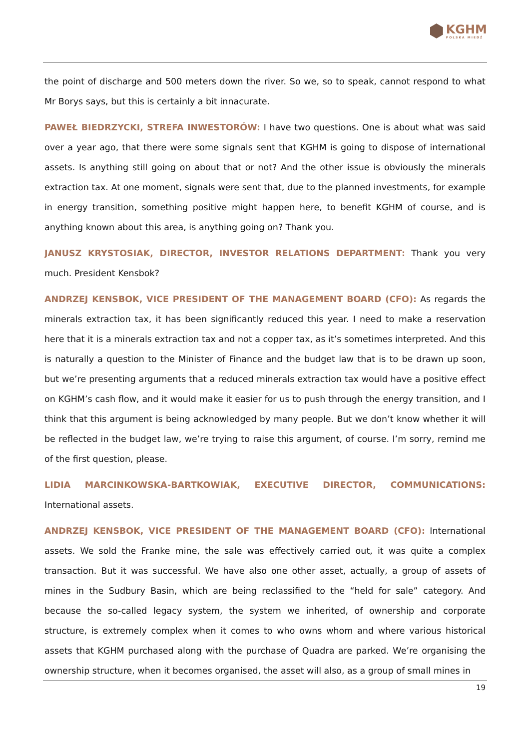KGHM
POLSKA MIEDŹ
the point of discharge and 500 meters down the river. So we, so to speak, cannot respond to what Mr Borys says, but this is certainly a bit innacurate.
PAWEŁ BIEDRZYCKI, STREFA INWESTORÓW: I have two questions. One is about what was said over a year ago, that there were some signals sent that KGHM is going to dispose of international assets. Is anything still going on about that or not? And the other issue is obviously the minerals extraction tax. At one moment, signals were sent that, due to the planned investments, for example in energy transition, something positive might happen here, to benefit KGHM of course, and is anything known about this area, is anything going on? Thank you.
JANUSZ KRYSTOSIAK, DIRECTOR, INVESTOR RELATIONS DEPARTMENT: Thank you very much. President Kensbok?
ANDRZEJ KENSBOK, VICE PRESIDENT OF THE MANAGEMENT BOARD (CFO): As regards the minerals extraction tax, it has been significantly reduced this year. I need to make a reservation here that it is a minerals extraction tax and not a copper tax, as it’s sometimes interpreted. And this is naturally a question to the Minister of Finance and the budget law that is to be drawn up soon, but we’re presenting arguments that a reduced minerals extraction tax would have a positive effect on KGHM’s cash flow, and it would make it easier for us to push through the energy transition, and I think that this argument is being acknowledged by many people. But we don’t know whether it will be reflected in the budget law, we’re trying to raise this argument, of course. I’m sorry, remind me of the first question, please.
LIDIA MARCINKOWSKA-BARTKOWIAK, EXECUTIVE DIRECTOR, COMMUNICATIONS: International assets.
ANDRZEJ KENSBOK, VICE PRESIDENT OF THE MANAGEMENT BOARD (CFO): International assets. We sold the Franke mine, the sale was effectively carried out, it was quite a complex transaction. But it was successful. We have also one other asset, actually, a group of assets of mines in the Sudbury Basin, which are being reclassified to the “held for sale” category. And because the so-called legacy system, the system we inherited, of ownership and corporate structure, is extremely complex when it comes to who owns whom and where various historical assets that KGHM purchased along with the purchase of Quadra are parked. We’re organising the ownership structure, when it becomes organised, the asset will also, as a group of small mines in
19